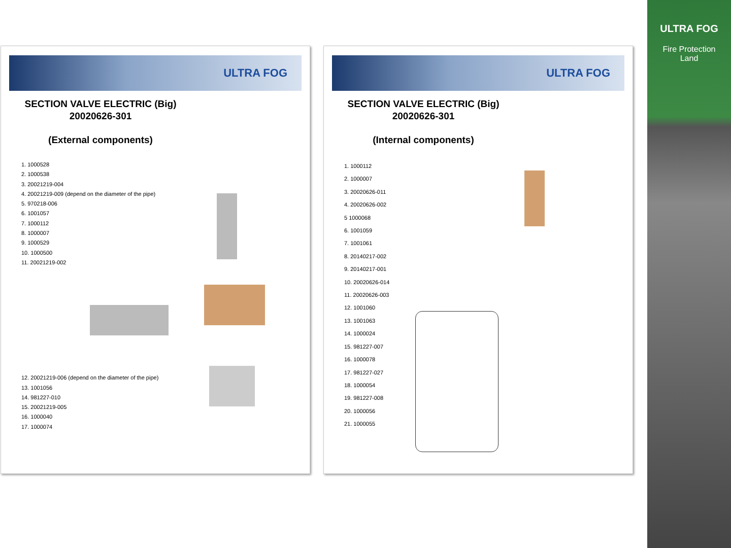ULTRA FOG
SECTION VALVE ELECTRIC (Big)
20020626-301
(External components)
1. 1000528
2. 1000538
3. 20021219-004
4. 20021219-009 (depend on the diameter of the pipe)
5. 970218-006
6. 1001057
7. 1000112
8. 1000007
9. 1000529
10. 1000500
11. 20021219-002
12. 20021219-006 (depend on the diameter of the pipe)
13. 1001056
14. 981227-010
15. 20021219-005
16. 1000040
17. 1000074
ULTRA FOG
SECTION VALVE ELECTRIC (Big)
20020626-301
(Internal components)
1. 1000112
2. 1000007
3. 20020626-011
4. 20020626-002
5 1000068
6. 1001059
7. 1001061
8. 20140217-002
9. 20140217-001
10. 20020626-014
11. 20020626-003
12. 1001060
13. 1001063
14. 1000024
15. 981227-007
16. 1000078
17. 981227-027
18. 1000054
19. 981227-008
20. 1000056
21. 1000055
ULTRA FOG
Fire Protection
Land